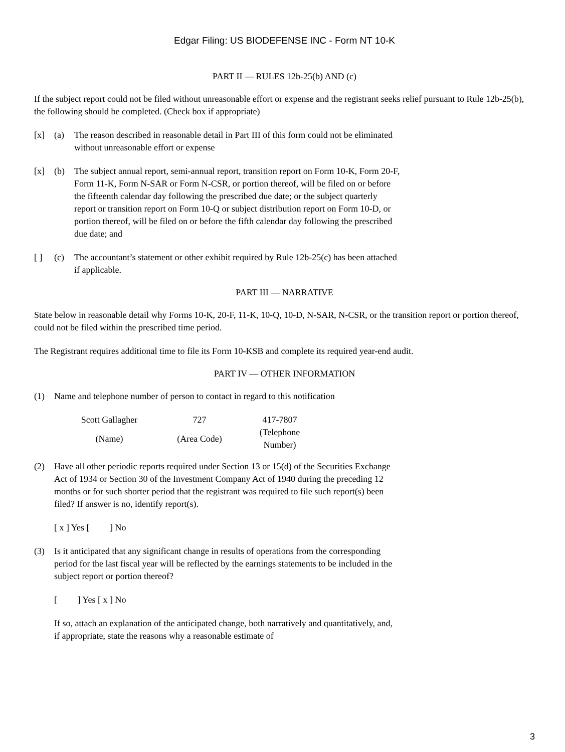Edgar Filing: US BIODEFENSE INC - Form NT 10-K
PART II — RULES 12b-25(b) AND (c)
If the subject report could not be filed without unreasonable effort or expense and the registrant seeks relief pursuant to Rule 12b-25(b), the following should be completed. (Check box if appropriate)
[x] (a) The reason described in reasonable detail in Part III of this form could not be eliminated without unreasonable effort or expense
[x] (b) The subject annual report, semi-annual report, transition report on Form 10-K, Form 20-F, Form 11-K, Form N-SAR or Form N-CSR, or portion thereof, will be filed on or before the fifteenth calendar day following the prescribed due date; or the subject quarterly report or transition report on Form 10-Q or subject distribution report on Form 10-D, or portion thereof, will be filed on or before the fifth calendar day following the prescribed due date; and
[ ] (c) The accountant’s statement or other exhibit required by Rule 12b-25(c) has been attached if applicable.
PART III — NARRATIVE
State below in reasonable detail why Forms 10-K, 20-F, 11-K, 10-Q, 10-D, N-SAR, N-CSR, or the transition report or portion thereof, could not be filed within the prescribed time period.
The Registrant requires additional time to file its Form 10-KSB and complete its required year-end audit.
PART IV — OTHER INFORMATION
(1) Name and telephone number of person to contact in regard to this notification
| Scott Gallagher | 727 | 417-7807 |
| (Name) | (Area Code) | (Telephone Number) |
(2) Have all other periodic reports required under Section 13 or 15(d) of the Securities Exchange Act of 1934 or Section 30 of the Investment Company Act of 1940 during the preceding 12 months or for such shorter period that the registrant was required to file such report(s) been filed? If answer is no, identify report(s).
[ x ] Yes [ ] No
(3) Is it anticipated that any significant change in results of operations from the corresponding period for the last fiscal year will be reflected by the earnings statements to be included in the subject report or portion thereof?
[ ] Yes [ x ] No
If so, attach an explanation of the anticipated change, both narratively and quantitatively, and, if appropriate, state the reasons why a reasonable estimate of
3